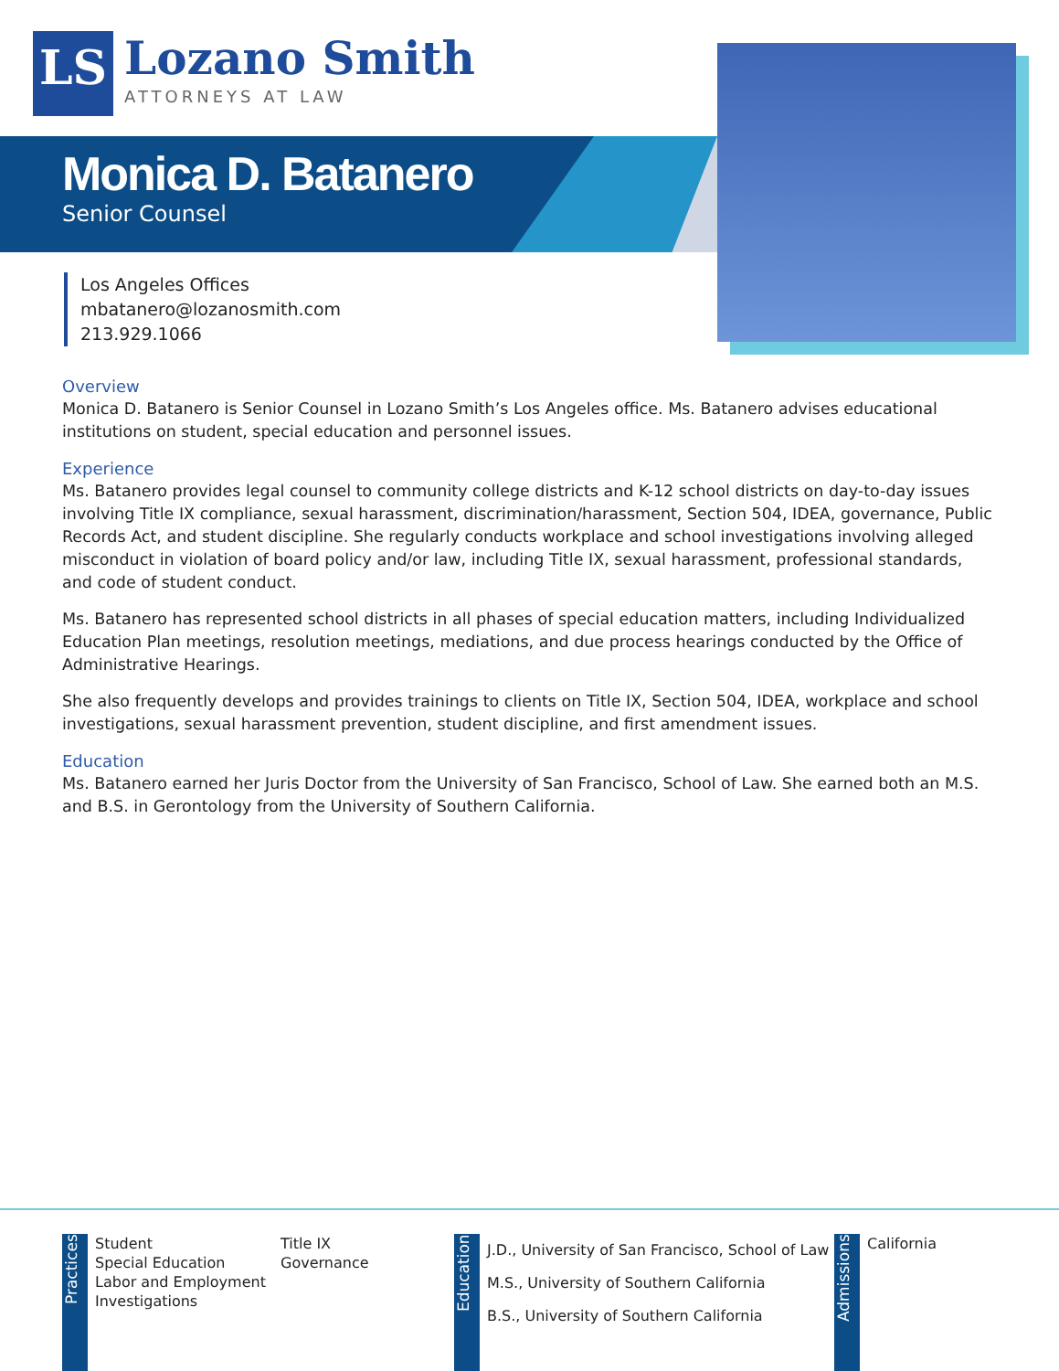LS
Lozano Smith
ATTORNEYS AT LAW
Monica D. Batanero
Senior Counsel
Los Angeles Offices
mbatanero@lozanosmith.com
213.929.1066
Overview
Monica D. Batanero is Senior Counsel in Lozano Smith’s Los Angeles office. Ms. Batanero advises educational institutions on student, special education and personnel issues.
Experience
Ms. Batanero provides legal counsel to community college districts and K-12 school districts on day-to-day issues involving Title IX compliance, sexual harassment, discrimination/harassment, Section 504, IDEA, governance, Public Records Act, and student discipline. She regularly conducts workplace and school investigations involving alleged misconduct in violation of board policy and/or law, including Title IX, sexual harassment, professional standards, and code of student conduct.
Ms. Batanero has represented school districts in all phases of special education matters, including Individualized Education Plan meetings, resolution meetings, mediations, and due process hearings conducted by the Office of Administrative Hearings.
She also frequently develops and provides trainings to clients on Title IX, Section 504, IDEA, workplace and school investigations, sexual harassment prevention, student discipline, and first amendment issues.
Education
Ms. Batanero earned her Juris Doctor from the University of San Francisco, School of Law. She earned both an M.S. and B.S. in Gerontology from the University of Southern California.
Practices
Student
Special Education
Labor and Employment
Investigations
Title IX
Governance
Education
J.D., University of San Francisco, School of Law
M.S., University of Southern California
B.S., University of Southern California
Admissions
California